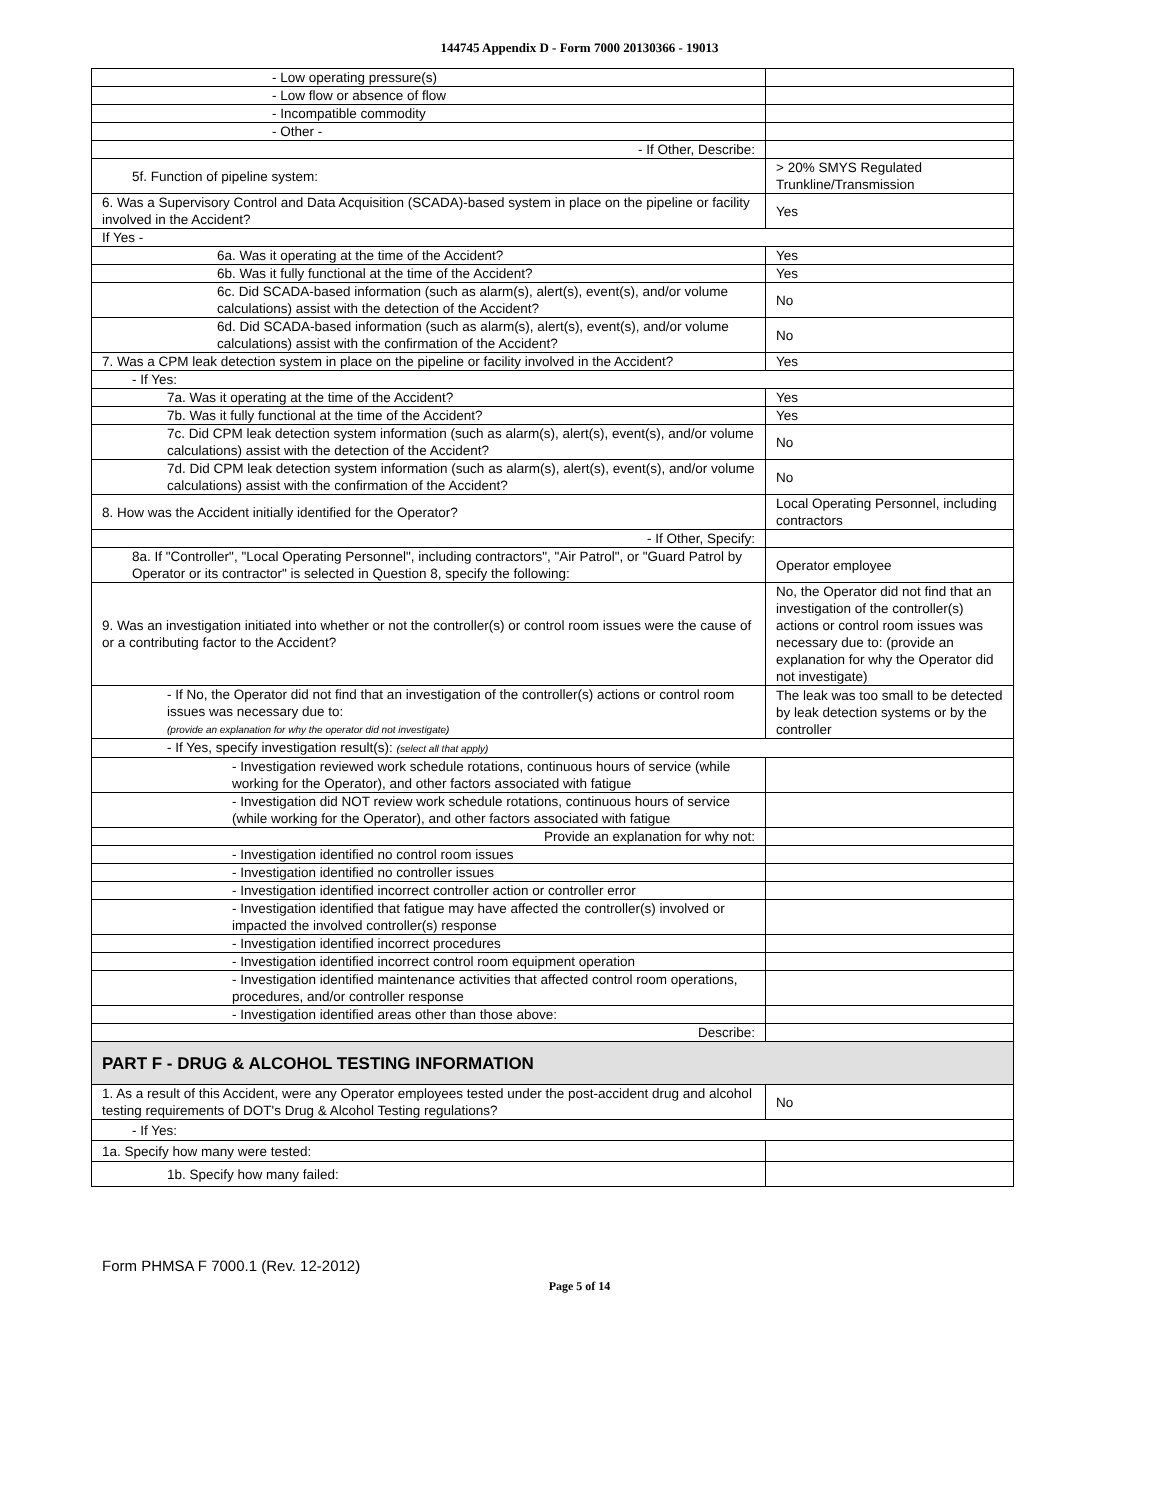144745 Appendix D - Form 7000 20130366 - 19013
| - Low operating pressure(s) | |
| - Low flow or absence of flow | |
| - Incompatible commodity | |
| - Other - | |
| - If Other, Describe: | |
| 5f. Function of pipeline system: | > 20% SMYS Regulated Trunkline/Transmission |
| 6. Was a Supervisory Control and Data Acquisition (SCADA)-based system in place on the pipeline or facility involved in the Accident? | Yes |
| If Yes - | |
| 6a. Was it operating at the time of the Accident? | Yes |
| 6b. Was it fully functional at the time of the Accident? | Yes |
| 6c. Did SCADA-based information (such as alarm(s), alert(s), event(s), and/or volume calculations) assist with the detection of the Accident? | No |
| 6d. Did SCADA-based information (such as alarm(s), alert(s), event(s), and/or volume calculations) assist with the confirmation of the Accident? | No |
| 7. Was a CPM leak detection system in place on the pipeline or facility involved in the Accident? | Yes |
| - If Yes: | |
| 7a. Was it operating at the time of the Accident? | Yes |
| 7b. Was it fully functional at the time of the Accident? | Yes |
| 7c. Did CPM leak detection system information (such as alarm(s), alert(s), event(s), and/or volume calculations) assist with the detection of the Accident? | No |
| 7d. Did CPM leak detection system information (such as alarm(s), alert(s), event(s), and/or volume calculations) assist with the confirmation of the Accident? | No |
| 8. How was the Accident initially identified for the Operator? | Local Operating Personnel, including contractors |
| - If Other, Specify: | |
| 8a. If "Controller", "Local Operating Personnel", including contractors", "Air Patrol", or "Guard Patrol by Operator or its contractor" is selected in Question 8, specify the following: | Operator employee |
| 9. Was an investigation initiated into whether or not the controller(s) or control room issues were the cause of or a contributing factor to the Accident? | No, the Operator did not find that an investigation of the controller(s) actions or control room issues was necessary due to: (provide an explanation for why the Operator did not investigate) |
| - If No, the Operator did not find that an investigation of the controller(s) actions or control room issues was necessary due to: (provide an explanation for why the operator did not investigate) | The leak was too small to be detected by leak detection systems or by the controller |
| - If Yes, specify investigation result(s): (select all that apply) | |
| - Investigation reviewed work schedule rotations, continuous hours of service (while working for the Operator), and other factors associated with fatigue | |
| - Investigation did NOT review work schedule rotations, continuous hours of service (while working for the Operator), and other factors associated with fatigue | |
| Provide an explanation for why not: | |
| - Investigation identified no control room issues | |
| - Investigation identified no controller issues | |
| - Investigation identified incorrect controller action or controller error | |
| - Investigation identified that fatigue may have affected the controller(s) involved or impacted the involved controller(s) response | |
| - Investigation identified incorrect procedures | |
| - Investigation identified incorrect control room equipment operation | |
| - Investigation identified maintenance activities that affected control room operations, procedures, and/or controller response | |
| - Investigation identified areas other than those above: | |
| Describe: | |
| PART F - DRUG & ALCOHOL TESTING INFORMATION | |
| 1. As a result of this Accident, were any Operator employees tested under the post-accident drug and alcohol testing requirements of DOT's Drug & Alcohol Testing regulations? | No |
| - If Yes: | |
| 1a. Specify how many were tested: | |
| 1b. Specify how many failed: | |
Form PHMSA F 7000.1 (Rev. 12-2012)
Page 5 of 14